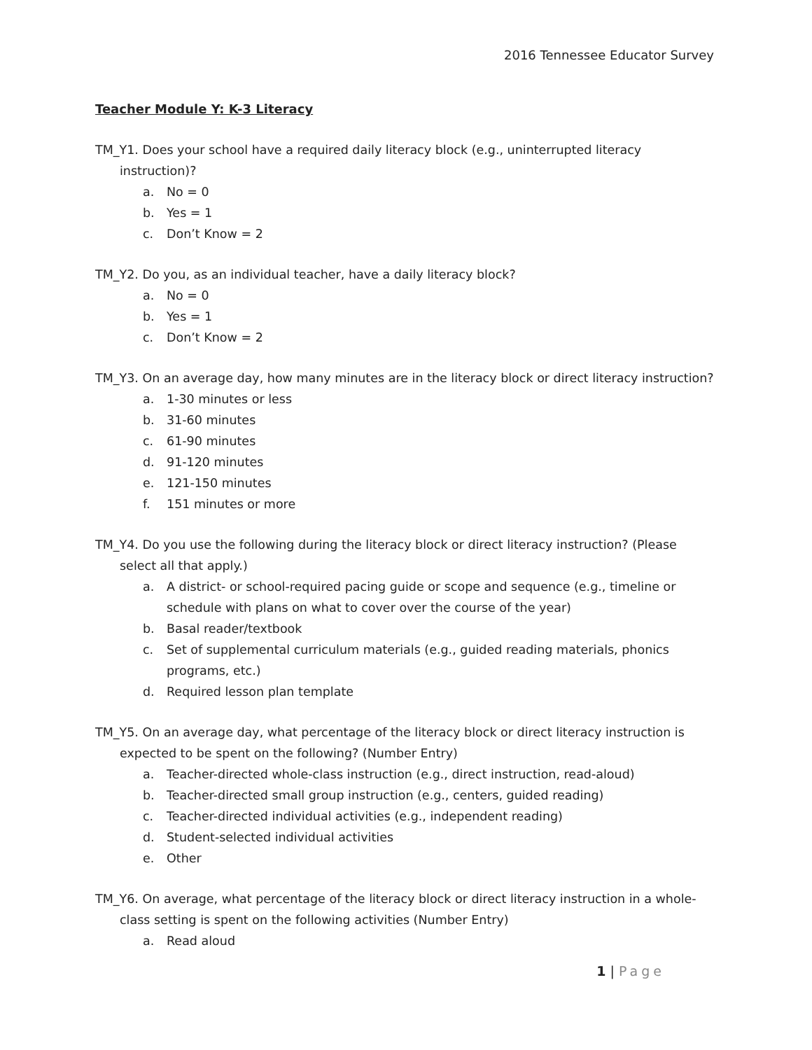2016 Tennessee Educator Survey
Teacher Module Y: K-3 Literacy
TM_Y1. Does your school have a required daily literacy block (e.g., uninterrupted literacy instruction)?
a. No = 0
b. Yes = 1
c. Don’t Know = 2
TM_Y2. Do you, as an individual teacher, have a daily literacy block?
a. No = 0
b. Yes = 1
c. Don’t Know = 2
TM_Y3. On an average day, how many minutes are in the literacy block or direct literacy instruction?
a. 1-30 minutes or less
b. 31-60 minutes
c. 61-90 minutes
d. 91-120 minutes
e. 121-150 minutes
f. 151 minutes or more
TM_Y4. Do you use the following during the literacy block or direct literacy instruction? (Please select all that apply.)
a. A district- or school-required pacing guide or scope and sequence (e.g., timeline or schedule with plans on what to cover over the course of the year)
b. Basal reader/textbook
c. Set of supplemental curriculum materials (e.g., guided reading materials, phonics programs, etc.)
d. Required lesson plan template
TM_Y5. On an average day, what percentage of the literacy block or direct literacy instruction is expected to be spent on the following? (Number Entry)
a. Teacher-directed whole-class instruction (e.g., direct instruction, read-aloud)
b. Teacher-directed small group instruction (e.g., centers, guided reading)
c. Teacher-directed individual activities (e.g., independent reading)
d. Student-selected individual activities
e. Other
TM_Y6. On average, what percentage of the literacy block or direct literacy instruction in a whole-class setting is spent on the following activities (Number Entry)
a. Read aloud
1 | Page